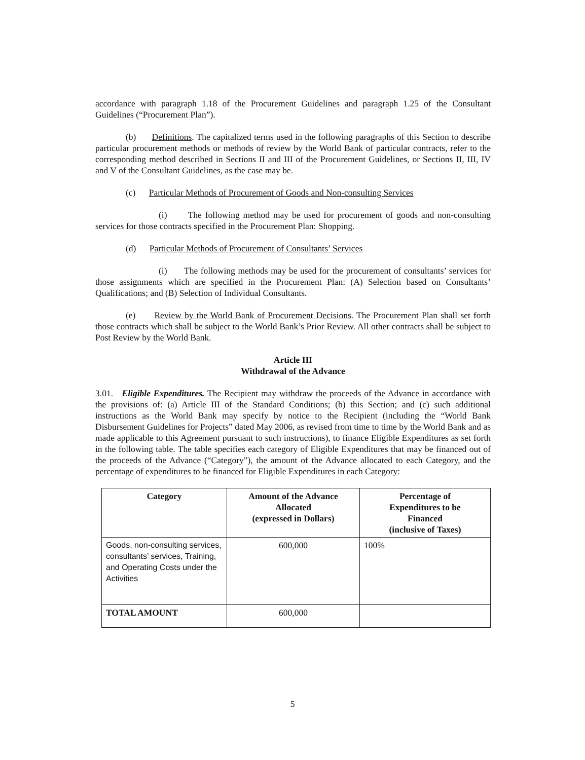accordance with paragraph 1.18 of the Procurement Guidelines and paragraph 1.25 of the Consultant Guidelines (“Procurement Plan”).
(b) Definitions. The capitalized terms used in the following paragraphs of this Section to describe particular procurement methods or methods of review by the World Bank of particular contracts, refer to the corresponding method described in Sections II and III of the Procurement Guidelines, or Sections II, III, IV and V of the Consultant Guidelines, as the case may be.
(c) Particular Methods of Procurement of Goods and Non-consulting Services
(i) The following method may be used for procurement of goods and non-consulting services for those contracts specified in the Procurement Plan: Shopping.
(d) Particular Methods of Procurement of Consultants’ Services
(i) The following methods may be used for the procurement of consultants’ services for those assignments which are specified in the Procurement Plan: (A) Selection based on Consultants’ Qualifications; and (B) Selection of Individual Consultants.
(e) Review by the World Bank of Procurement Decisions. The Procurement Plan shall set forth those contracts which shall be subject to the World Bank’s Prior Review. All other contracts shall be subject to Post Review by the World Bank.
Article III
Withdrawal of the Advance
3.01. Eligible Expenditures. The Recipient may withdraw the proceeds of the Advance in accordance with the provisions of: (a) Article III of the Standard Conditions; (b) this Section; and (c) such additional instructions as the World Bank may specify by notice to the Recipient (including the “World Bank Disbursement Guidelines for Projects” dated May 2006, as revised from time to time by the World Bank and as made applicable to this Agreement pursuant to such instructions), to finance Eligible Expenditures as set forth in the following table. The table specifies each category of Eligible Expenditures that may be financed out of the proceeds of the Advance (“Category”), the amount of the Advance allocated to each Category, and the percentage of expenditures to be financed for Eligible Expenditures in each Category:
| Category | Amount of the Advance Allocated (expressed in Dollars) | Percentage of Expenditures to be Financed (inclusive of Taxes) |
| --- | --- | --- |
| Goods, non-consulting services, consultants’ services, Training, and Operating Costs under the Activities | 600,000 | 100% |
| TOTAL AMOUNT | 600,000 | |
5